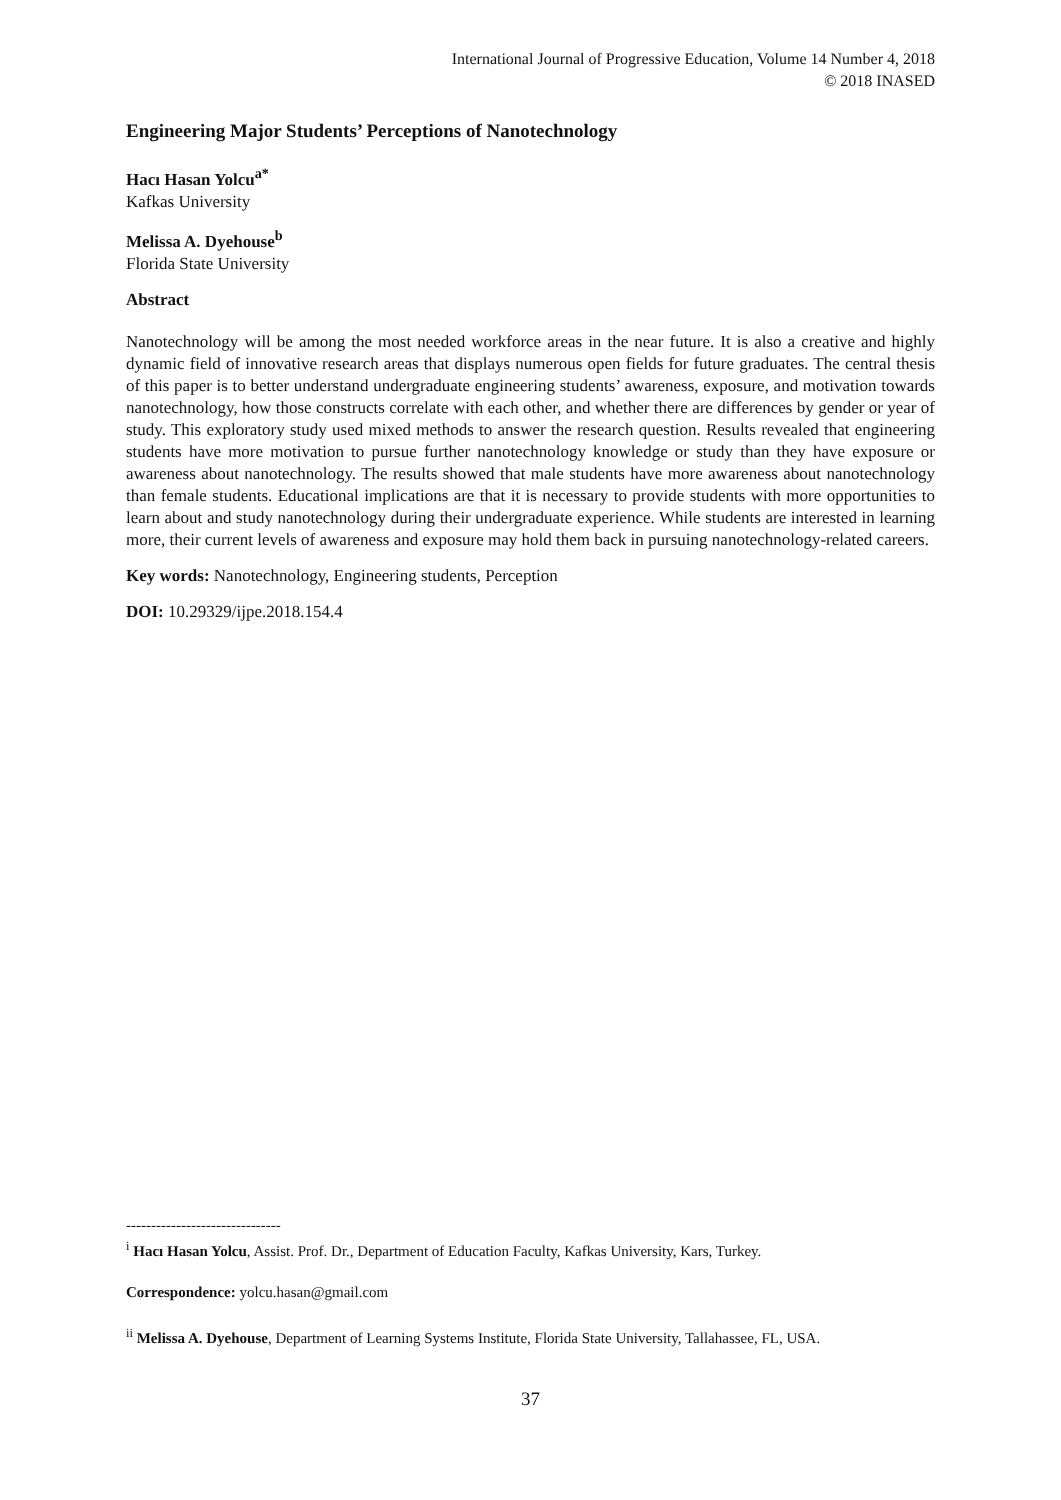International Journal of Progressive Education, Volume 14 Number 4, 2018
© 2018 INASED
Engineering Major Students’ Perceptions of Nanotechnology
Hacı Hasan Yolcu<sup>a*</sup>
Kafkas University
Melissa A. Dyehouse<sup>b</sup>
Florida State University
Abstract
Nanotechnology will be among the most needed workforce areas in the near future. It is also a creative and highly dynamic field of innovative research areas that displays numerous open fields for future graduates. The central thesis of this paper is to better understand undergraduate engineering students’ awareness, exposure, and motivation towards nanotechnology, how those constructs correlate with each other, and whether there are differences by gender or year of study. This exploratory study used mixed methods to answer the research question. Results revealed that engineering students have more motivation to pursue further nanotechnology knowledge or study than they have exposure or awareness about nanotechnology. The results showed that male students have more awareness about nanotechnology than female students. Educational implications are that it is necessary to provide students with more opportunities to learn about and study nanotechnology during their undergraduate experience. While students are interested in learning more, their current levels of awareness and exposure may hold them back in pursuing nanotechnology-related careers.
Key words: Nanotechnology, Engineering students, Perception
DOI: 10.29329/ijpe.2018.154.4
-------------------------------
<sup>i</sup> Hacı Hasan Yolcu, Assist. Prof. Dr., Department of Education Faculty, Kafkas University, Kars, Turkey.
Correspondence: yolcu.hasan@gmail.com
<sup>ii</sup> Melissa A. Dyehouse, Department of Learning Systems Institute, Florida State University, Tallahassee, FL, USA.
37